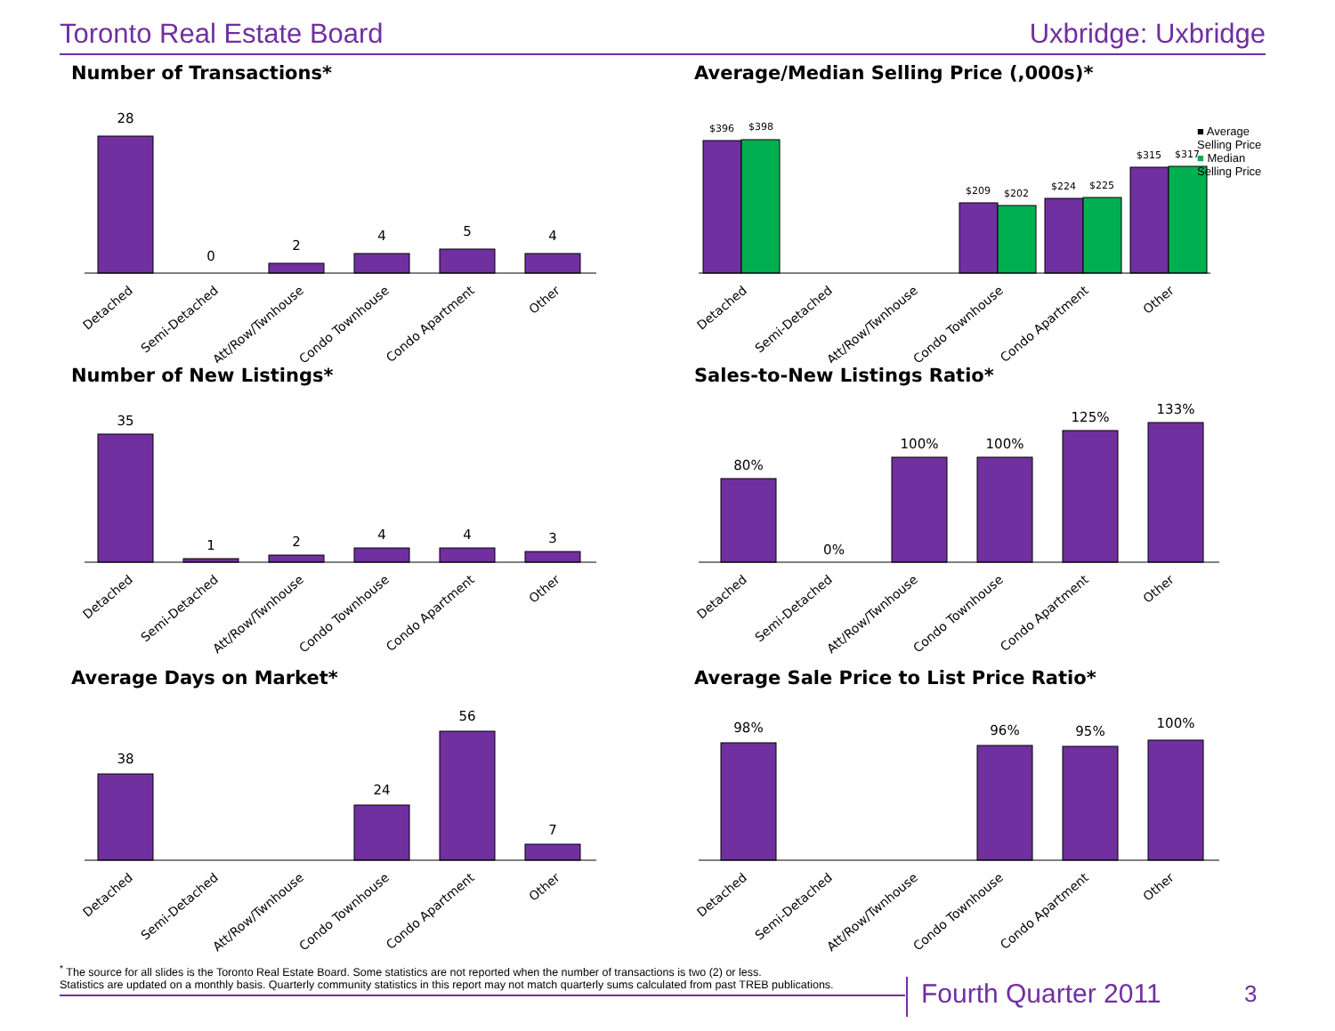Toronto Real Estate Board Uxbridge: Uxbridge
Number of Transactions*
28
0
2
4
5
4
Detached
Semi-Detached
Att/Row/Twnhouse
Condo Townhouse
Condo Apartment
Other
Average/Median Selling Price (,000s)*
■ Average Selling Price
■ Median Selling Price
$396
$398
$209
$202
$224
$225
$315
$317
Detached
Semi-Detached
Att/Row/Twnhouse
Condo Townhouse
Condo Apartment
Other
Number of New Listings*
35
1
2
4
4
3
Detached
Semi-Detached
Att/Row/Twnhouse
Condo Townhouse
Condo Apartment
Other
Sales-to-New Listings Ratio*
80%
0%
100%
100%
125%
133%
Detached
Semi-Detached
Att/Row/Twnhouse
Condo Townhouse
Condo Apartment
Other
Average Days on Market*
38
24
56
7
Detached
Semi-Detached
Att/Row/Twnhouse
Condo Townhouse
Condo Apartment
Other
Average Sale Price to List Price Ratio*
98%
96%
95%
100%
Detached
Semi-Detached
Att/Row/Twnhouse
Condo Townhouse
Condo Apartment
Other
<sup>*</sup> The source for all slides is the Toronto Real Estate Board. Some statistics are not reported when the number of transactions is two (2) or less.
Statistics are updated on a monthly basis. Quarterly community statistics in this report may not match quarterly sums calculated from past TREB publications.
Fourth Quarter 2011 3